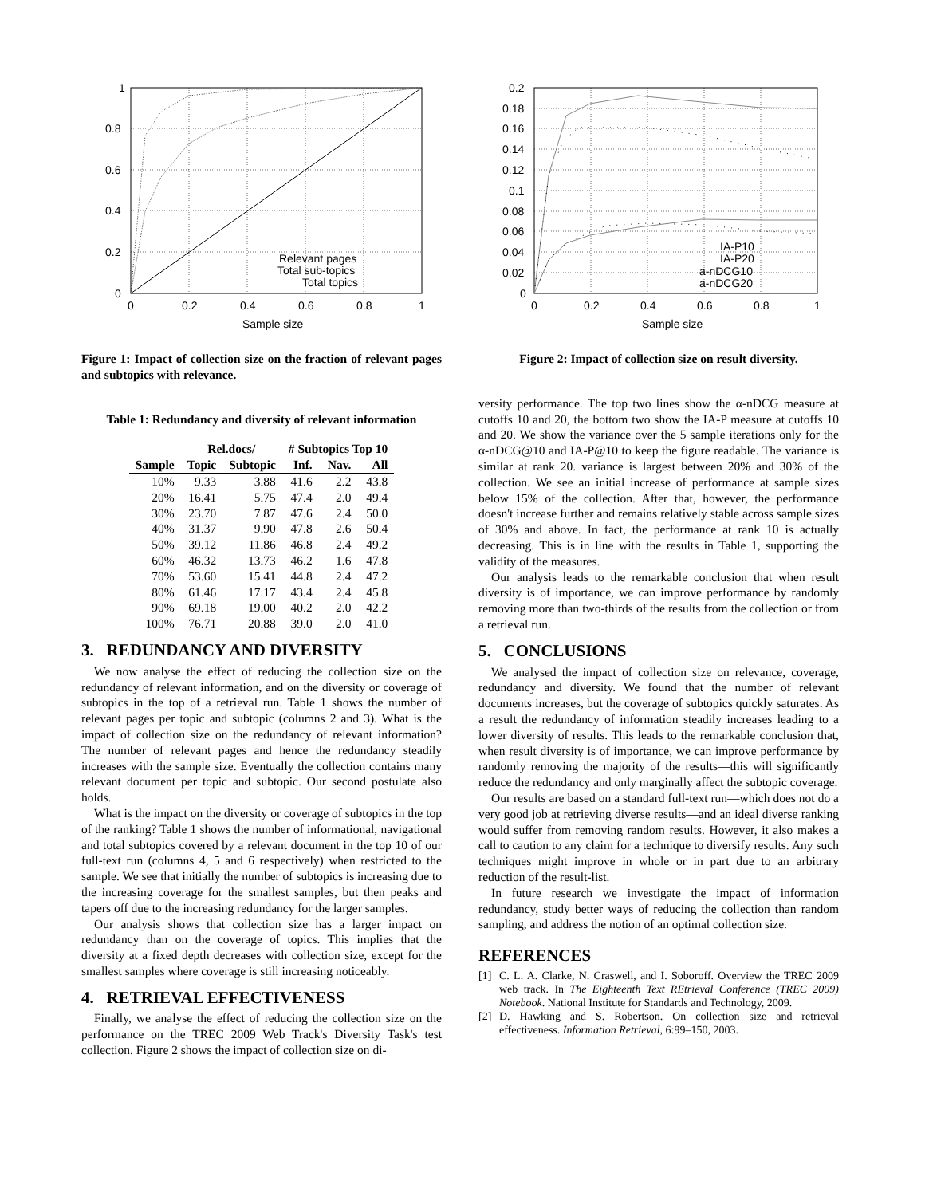1
0.8
0.6
0.4
0.2
0
0
0.2
0.4
0.6
0.8
1
Sample size
Relevant pages
Total sub-topics
Total topics
Figure 1: Impact of collection size on the fraction of relevant pages and subtopics with relevance.
Table 1: Redundancy and diversity of relevant information
| | Rel.docs/ | | # Subtopics Top 10 | | |
| --- | --- | --- | --- | --- | --- |
| Sample | Topic | Subtopic | Inf. | Nav. | All |
| 10% | 9.33 | 3.88 | 41.6 | 2.2 | 43.8 |
| 20% | 16.41 | 5.75 | 47.4 | 2.0 | 49.4 |
| 30% | 23.70 | 7.87 | 47.6 | 2.4 | 50.0 |
| 40% | 31.37 | 9.90 | 47.8 | 2.6 | 50.4 |
| 50% | 39.12 | 11.86 | 46.8 | 2.4 | 49.2 |
| 60% | 46.32 | 13.73 | 46.2 | 1.6 | 47.8 |
| 70% | 53.60 | 15.41 | 44.8 | 2.4 | 47.2 |
| 80% | 61.46 | 17.17 | 43.4 | 2.4 | 45.8 |
| 90% | 69.18 | 19.00 | 40.2 | 2.0 | 42.2 |
| 100% | 76.71 | 20.88 | 39.0 | 2.0 | 41.0 |
3. REDUNDANCY AND DIVERSITY
We now analyse the effect of reducing the collection size on the redundancy of relevant information, and on the diversity or coverage of subtopics in the top of a retrieval run. Table 1 shows the number of relevant pages per topic and subtopic (columns 2 and 3). What is the impact of collection size on the redundancy of relevant information? The number of relevant pages and hence the redundancy steadily increases with the sample size. Eventually the collection contains many relevant document per topic and subtopic. Our second postulate also holds.
What is the impact on the diversity or coverage of subtopics in the top of the ranking? Table 1 shows the number of informational, navigational and total subtopics covered by a relevant document in the top 10 of our full-text run (columns 4, 5 and 6 respectively) when restricted to the sample. We see that initially the number of subtopics is increasing due to the increasing coverage for the smallest samples, but then peaks and tapers off due to the increasing redundancy for the larger samples.
Our analysis shows that collection size has a larger impact on redundancy than on the coverage of topics. This implies that the diversity at a fixed depth decreases with collection size, except for the smallest samples where coverage is still increasing noticeably.
4. RETRIEVAL EFFECTIVENESS
Finally, we analyse the effect of reducing the collection size on the performance on the TREC 2009 Web Track's Diversity Task's test collection. Figure 2 shows the impact of collection size on di-
0.2
0.18
0.16
0.14
0.12
0.1
0.08
0.06
0.04
0.02
0
0
0.2
0.4
0.6
0.8
1
Sample size
IA-P10
IA-P20
a-nDCG10
a-nDCG20
Figure 2: Impact of collection size on result diversity.
versity performance. The top two lines show the α-nDCG measure at cutoffs 10 and 20, the bottom two show the IA-P measure at cutoffs 10 and 20. We show the variance over the 5 sample iterations only for the α-nDCG@10 and IA-P@10 to keep the figure readable. The variance is similar at rank 20. variance is largest between 20% and 30% of the collection. We see an initial increase of performance at sample sizes below 15% of the collection. After that, however, the performance doesn't increase further and remains relatively stable across sample sizes of 30% and above. In fact, the performance at rank 10 is actually decreasing. This is in line with the results in Table 1, supporting the validity of the measures.
Our analysis leads to the remarkable conclusion that when result diversity is of importance, we can improve performance by randomly removing more than two-thirds of the results from the collection or from a retrieval run.
5. CONCLUSIONS
We analysed the impact of collection size on relevance, coverage, redundancy and diversity. We found that the number of relevant documents increases, but the coverage of subtopics quickly saturates. As a result the redundancy of information steadily increases leading to a lower diversity of results. This leads to the remarkable conclusion that, when result diversity is of importance, we can improve performance by randomly removing the majority of the results—this will significantly reduce the redundancy and only marginally affect the subtopic coverage.
Our results are based on a standard full-text run—which does not do a very good job at retrieving diverse results—and an ideal diverse ranking would suffer from removing random results. However, it also makes a call to caution to any claim for a technique to diversify results. Any such techniques might improve in whole or in part due to an arbitrary reduction of the result-list.
In future research we investigate the impact of information redundancy, study better ways of reducing the collection than random sampling, and address the notion of an optimal collection size.
REFERENCES
[1] C. L. A. Clarke, N. Craswell, and I. Soboroff. Overview the TREC 2009 web track. In The Eighteenth Text REtrieval Conference (TREC 2009) Notebook. National Institute for Standards and Technology, 2009.
[2] D. Hawking and S. Robertson. On collection size and retrieval effectiveness. Information Retrieval, 6:99–150, 2003.